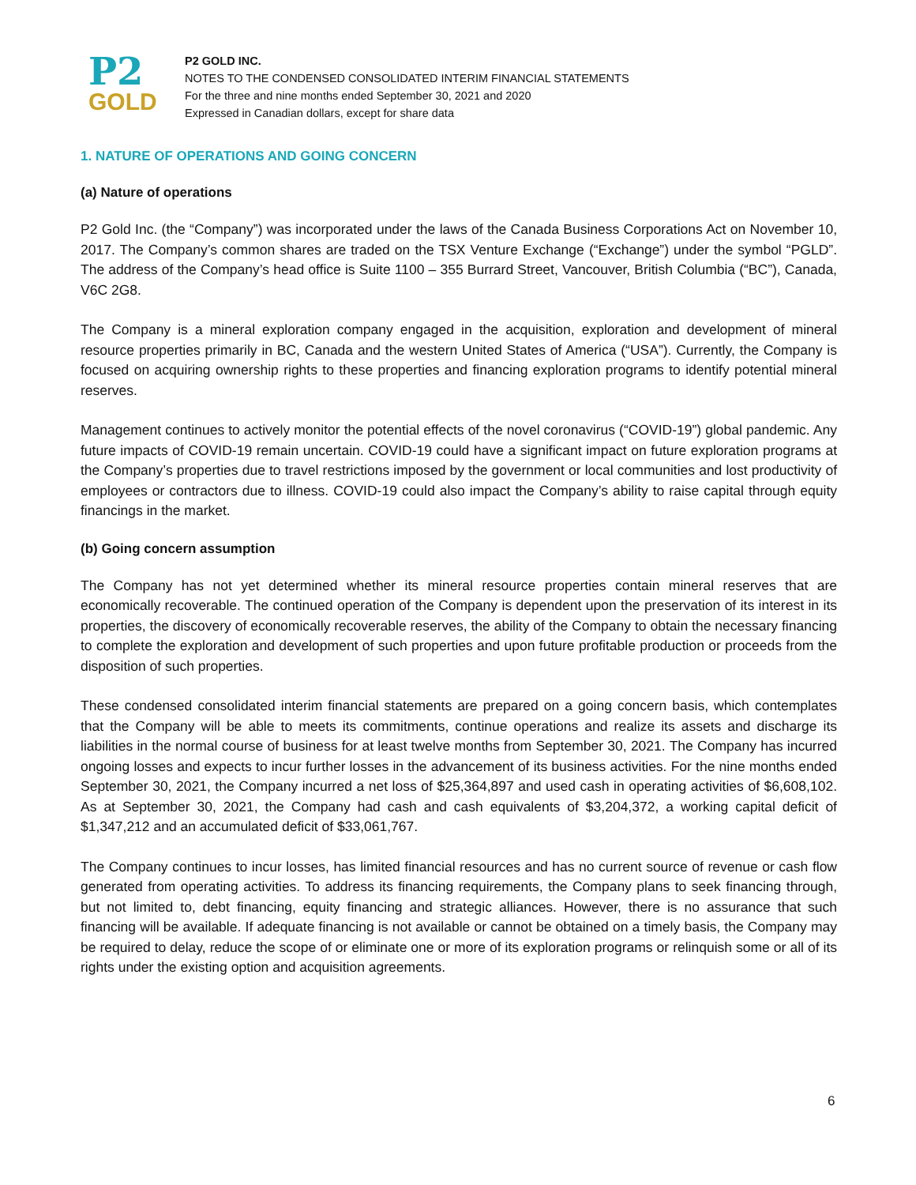P2
GOLD
P2 GOLD INC.
NOTES TO THE CONDENSED CONSOLIDATED INTERIM FINANCIAL STATEMENTS
For the three and nine months ended September 30, 2021 and 2020
Expressed in Canadian dollars, except for share data
1. NATURE OF OPERATIONS AND GOING CONCERN
(a) Nature of operations
P2 Gold Inc. (the “Company”) was incorporated under the laws of the Canada Business Corporations Act on November 10, 2017. The Company’s common shares are traded on the TSX Venture Exchange (“Exchange”) under the symbol “PGLD”. The address of the Company’s head office is Suite 1100 – 355 Burrard Street, Vancouver, British Columbia (“BC”), Canada, V6C 2G8.
The Company is a mineral exploration company engaged in the acquisition, exploration and development of mineral resource properties primarily in BC, Canada and the western United States of America (“USA”). Currently, the Company is focused on acquiring ownership rights to these properties and financing exploration programs to identify potential mineral reserves.
Management continues to actively monitor the potential effects of the novel coronavirus (“COVID-19”) global pandemic. Any future impacts of COVID-19 remain uncertain. COVID-19 could have a significant impact on future exploration programs at the Company’s properties due to travel restrictions imposed by the government or local communities and lost productivity of employees or contractors due to illness. COVID-19 could also impact the Company’s ability to raise capital through equity financings in the market.
(b) Going concern assumption
The Company has not yet determined whether its mineral resource properties contain mineral reserves that are economically recoverable. The continued operation of the Company is dependent upon the preservation of its interest in its properties, the discovery of economically recoverable reserves, the ability of the Company to obtain the necessary financing to complete the exploration and development of such properties and upon future profitable production or proceeds from the disposition of such properties.
These condensed consolidated interim financial statements are prepared on a going concern basis, which contemplates that the Company will be able to meets its commitments, continue operations and realize its assets and discharge its liabilities in the normal course of business for at least twelve months from September 30, 2021. The Company has incurred ongoing losses and expects to incur further losses in the advancement of its business activities. For the nine months ended September 30, 2021, the Company incurred a net loss of $25,364,897 and used cash in operating activities of $6,608,102. As at September 30, 2021, the Company had cash and cash equivalents of $3,204,372, a working capital deficit of $1,347,212 and an accumulated deficit of $33,061,767.
The Company continues to incur losses, has limited financial resources and has no current source of revenue or cash flow generated from operating activities. To address its financing requirements, the Company plans to seek financing through, but not limited to, debt financing, equity financing and strategic alliances. However, there is no assurance that such financing will be available. If adequate financing is not available or cannot be obtained on a timely basis, the Company may be required to delay, reduce the scope of or eliminate one or more of its exploration programs or relinquish some or all of its rights under the existing option and acquisition agreements.
6